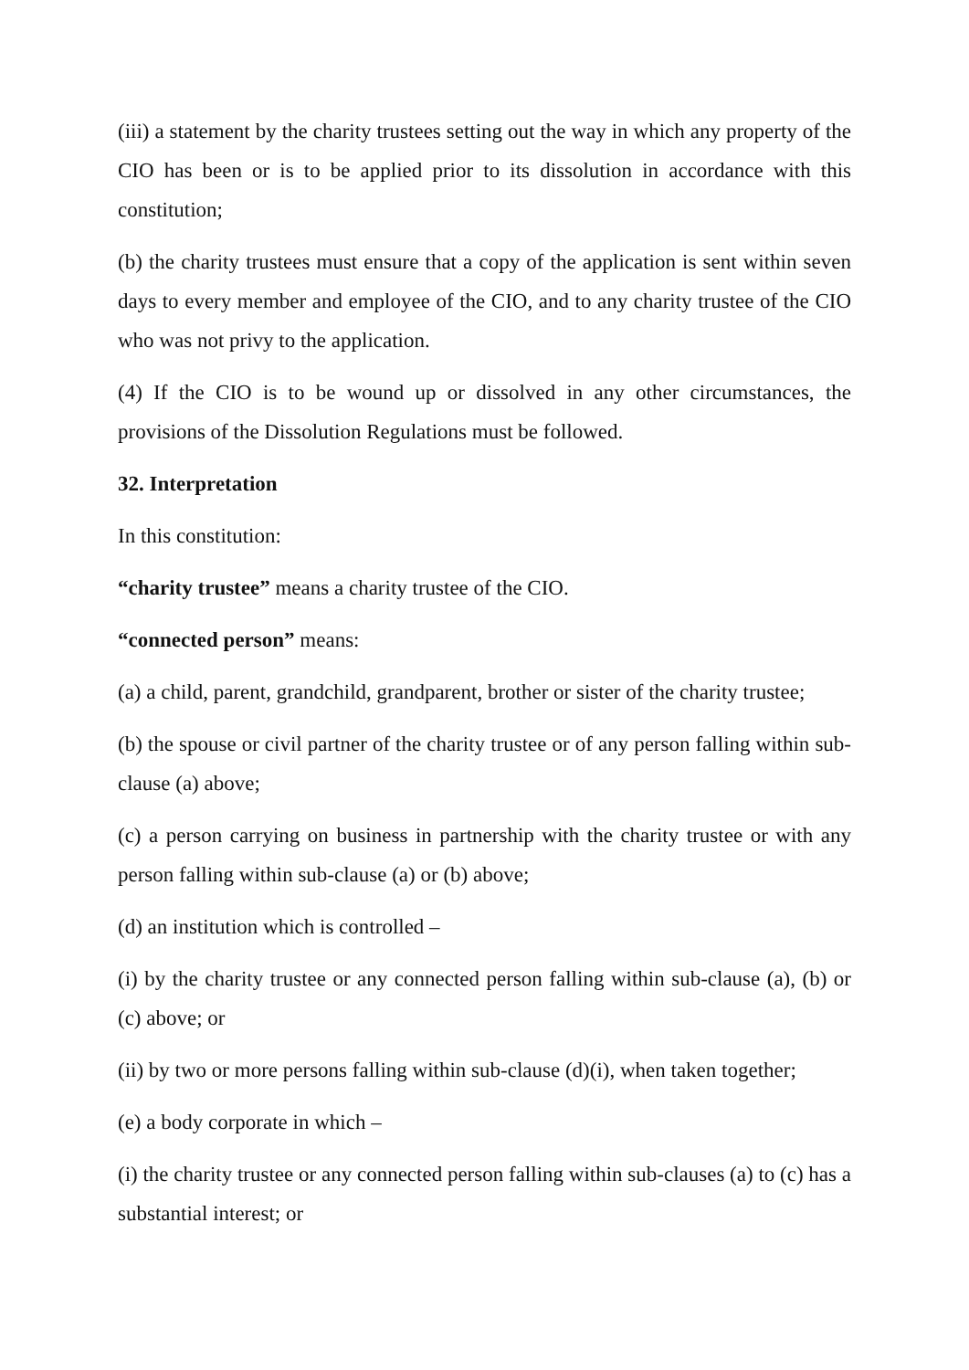(iii) a statement by the charity trustees setting out the way in which any property of the CIO has been or is to be applied prior to its dissolution in accordance with this constitution;
(b) the charity trustees must ensure that a copy of the application is sent within seven days to every member and employee of the CIO, and to any charity trustee of the CIO who was not privy to the application.
(4) If the CIO is to be wound up or dissolved in any other circumstances, the provisions of the Dissolution Regulations must be followed.
32. Interpretation
In this constitution:
“charity trustee” means a charity trustee of the CIO.
“connected person” means:
(a) a child, parent, grandchild, grandparent, brother or sister of the charity trustee;
(b) the spouse or civil partner of the charity trustee or of any person falling within sub-clause (a) above;
(c) a person carrying on business in partnership with the charity trustee or with any person falling within sub-clause (a) or (b) above;
(d) an institution which is controlled –
(i) by the charity trustee or any connected person falling within sub-clause (a), (b) or (c) above; or
(ii) by two or more persons falling within sub-clause (d)(i), when taken together;
(e) a body corporate in which –
(i) the charity trustee or any connected person falling within sub-clauses (a) to (c) has a substantial interest; or